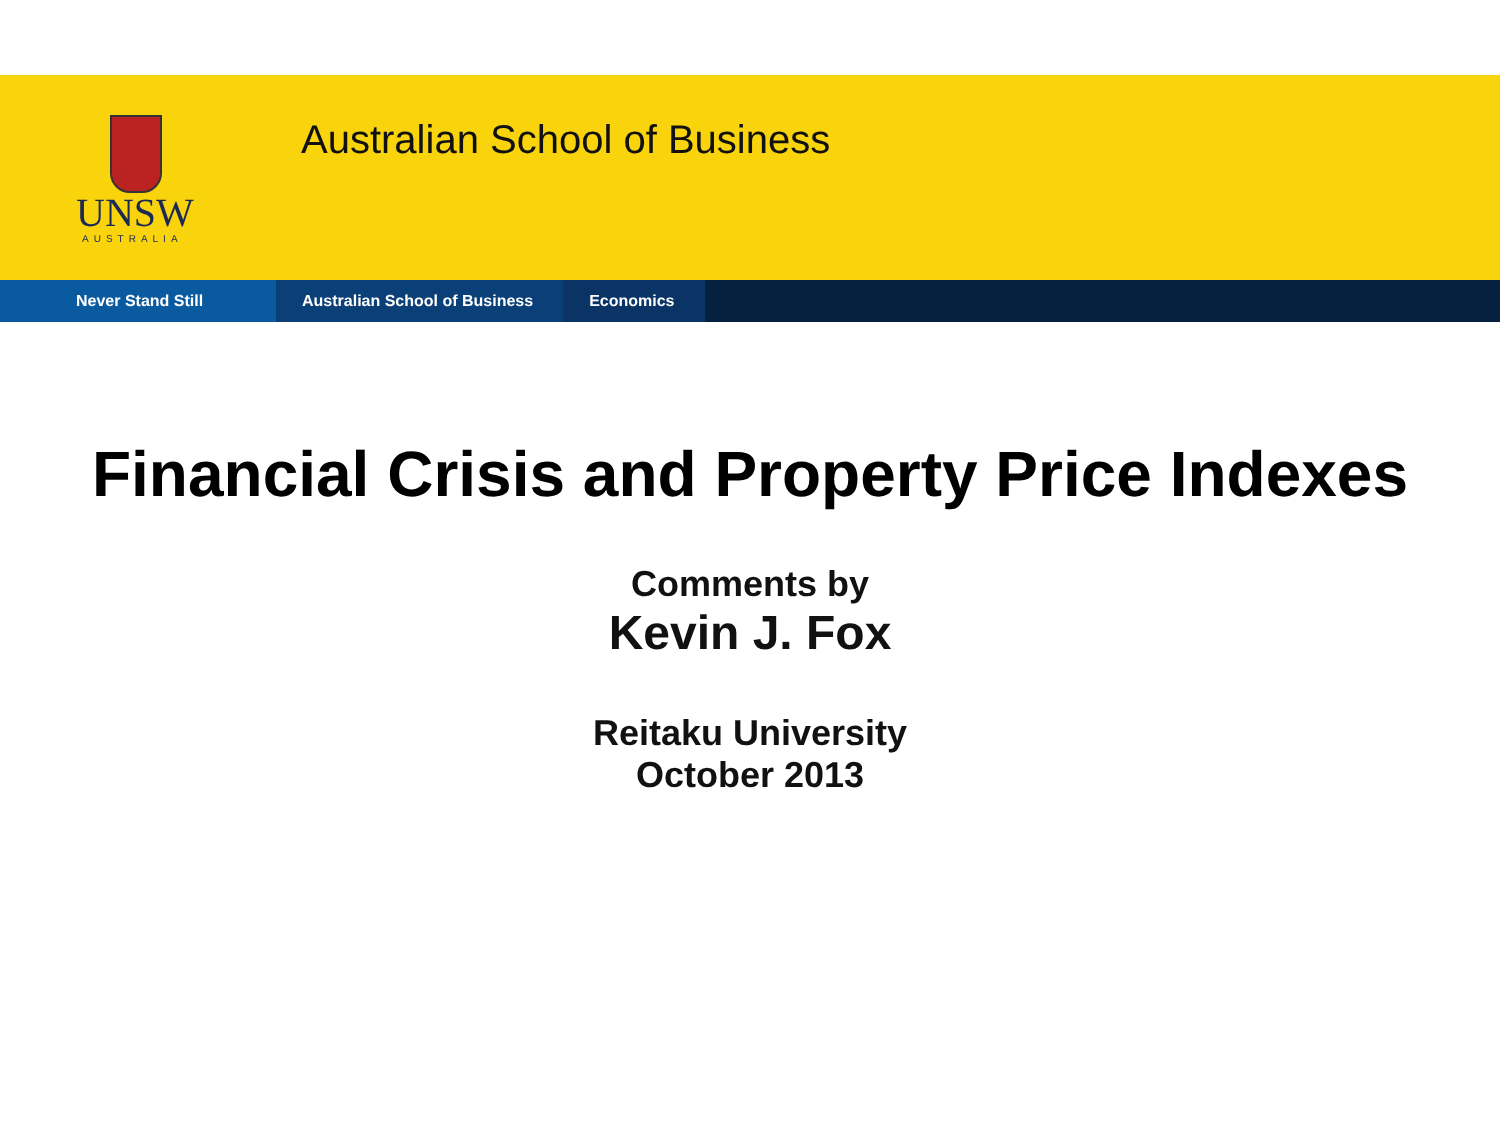UNSW
AUSTRALIA
Australian School of Business
Never Stand Still Australian School of Business Economics
Financial Crisis and Property Price Indexes
Comments by
Kevin J. Fox
Reitaku University
October 2013